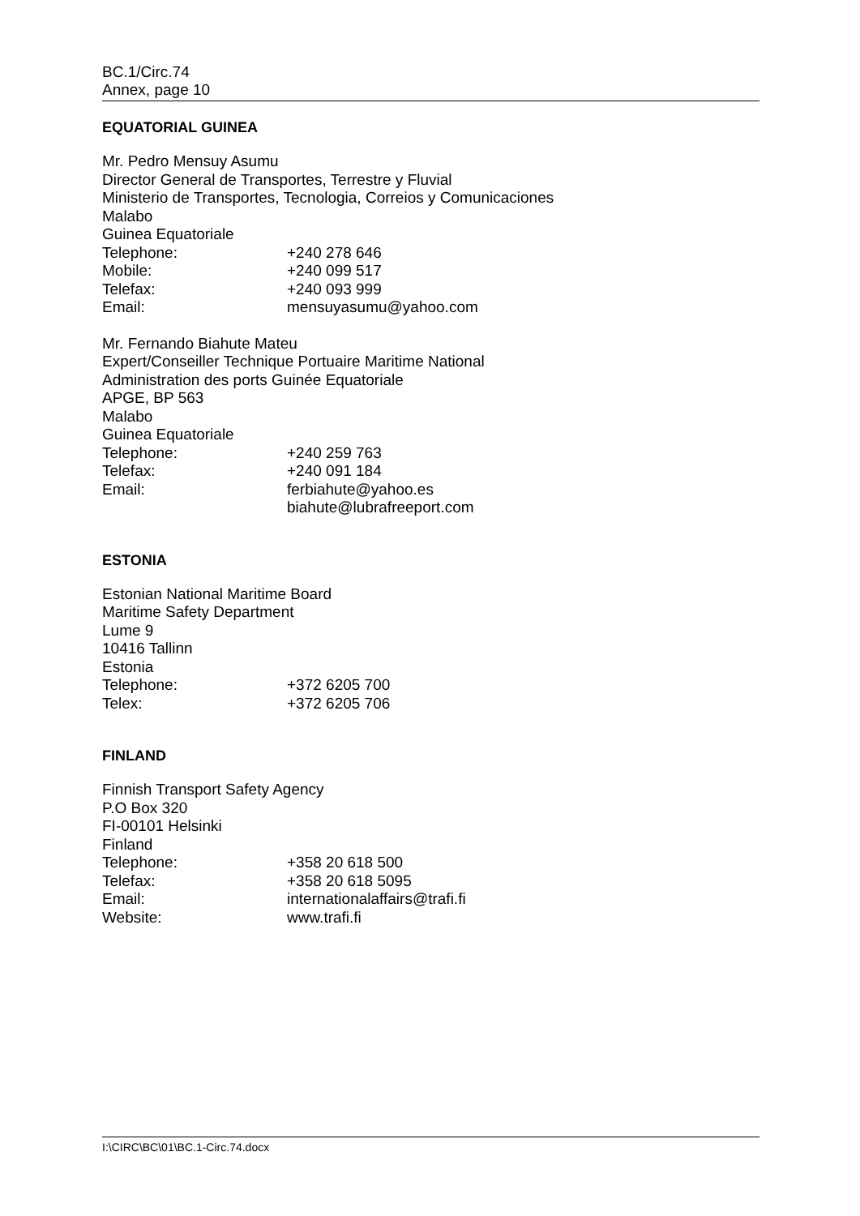BC.1/Circ.74
Annex, page 10
EQUATORIAL GUINEA
Mr. Pedro Mensuy Asumu
Director General de Transportes, Terrestre y Fluvial
Ministerio de Transportes, Tecnologia, Correios y Comunicaciones
Malabo
Guinea Equatoriale
Telephone: +240 278 646
Mobile: +240 099 517
Telefax: +240 093 999
Email: mensuyasumu@yahoo.com
Mr. Fernando Biahute Mateu
Expert/Conseiller Technique Portuaire Maritime National
Administration des ports Guinée Equatoriale
APGE, BP 563
Malabo
Guinea Equatoriale
Telephone: +240 259 763
Telefax: +240 091 184
Email: ferbiahute@yahoo.es
biahute@lubrafreeport.com
ESTONIA
Estonian National Maritime Board
Maritime Safety Department
Lume 9
10416 Tallinn
Estonia
Telephone: +372 6205 700
Telex: +372 6205 706
FINLAND
Finnish Transport Safety Agency
P.O Box 320
FI-00101 Helsinki
Finland
Telephone: +358 20 618 500
Telefax: +358 20 618 5095
Email: internationalaffairs@trafi.fi
Website: www.trafi.fi
I:\CIRC\BC\01\BC.1-Circ.74.docx